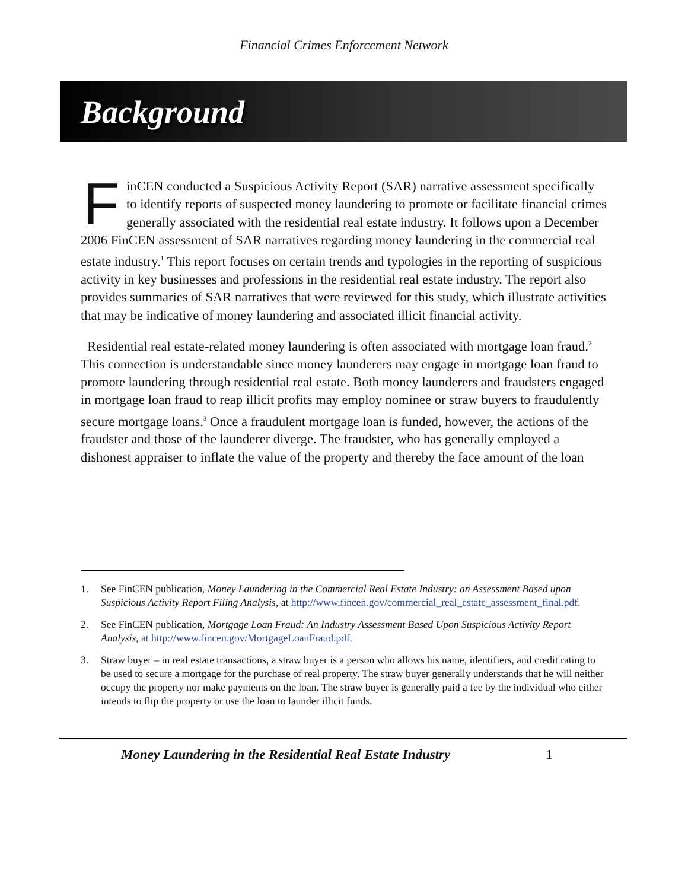Financial Crimes Enforcement Network
Background
FinCEN conducted a Suspicious Activity Report (SAR) narrative assessment specifically to identify reports of suspected money laundering to promote or facilitate financial crimes generally associated with the residential real estate industry. It follows upon a December 2006 FinCEN assessment of SAR narratives regarding money laundering in the commercial real estate industry.<sup>1</sup> This report focuses on certain trends and typologies in the reporting of suspicious activity in key businesses and professions in the residential real estate industry. The report also provides summaries of SAR narratives that were reviewed for this study, which illustrate activities that may be indicative of money laundering and associated illicit financial activity.
Residential real estate-related money laundering is often associated with mortgage loan fraud.<sup>2</sup> This connection is understandable since money launderers may engage in mortgage loan fraud to promote laundering through residential real estate. Both money launderers and fraudsters engaged in mortgage loan fraud to reap illicit profits may employ nominee or straw buyers to fraudulently secure mortgage loans.<sup>3</sup> Once a fraudulent mortgage loan is funded, however, the actions of the fraudster and those of the launderer diverge. The fraudster, who has generally employed a dishonest appraiser to inflate the value of the property and thereby the face amount of the loan
1. See FinCEN publication, Money Laundering in the Commercial Real Estate Industry: an Assessment Based upon Suspicious Activity Report Filing Analysis, at http://www.fincen.gov/commercial_real_estate_assessment_final.pdf.
2. See FinCEN publication, Mortgage Loan Fraud: An Industry Assessment Based Upon Suspicious Activity Report Analysis, at http://www.fincen.gov/MortgageLoanFraud.pdf.
3. Straw buyer – in real estate transactions, a straw buyer is a person who allows his name, identifiers, and credit rating to be used to secure a mortgage for the purchase of real property. The straw buyer generally understands that he will neither occupy the property nor make payments on the loan. The straw buyer is generally paid a fee by the individual who either intends to flip the property or use the loan to launder illicit funds.
Money Laundering in the Residential Real Estate Industry 1